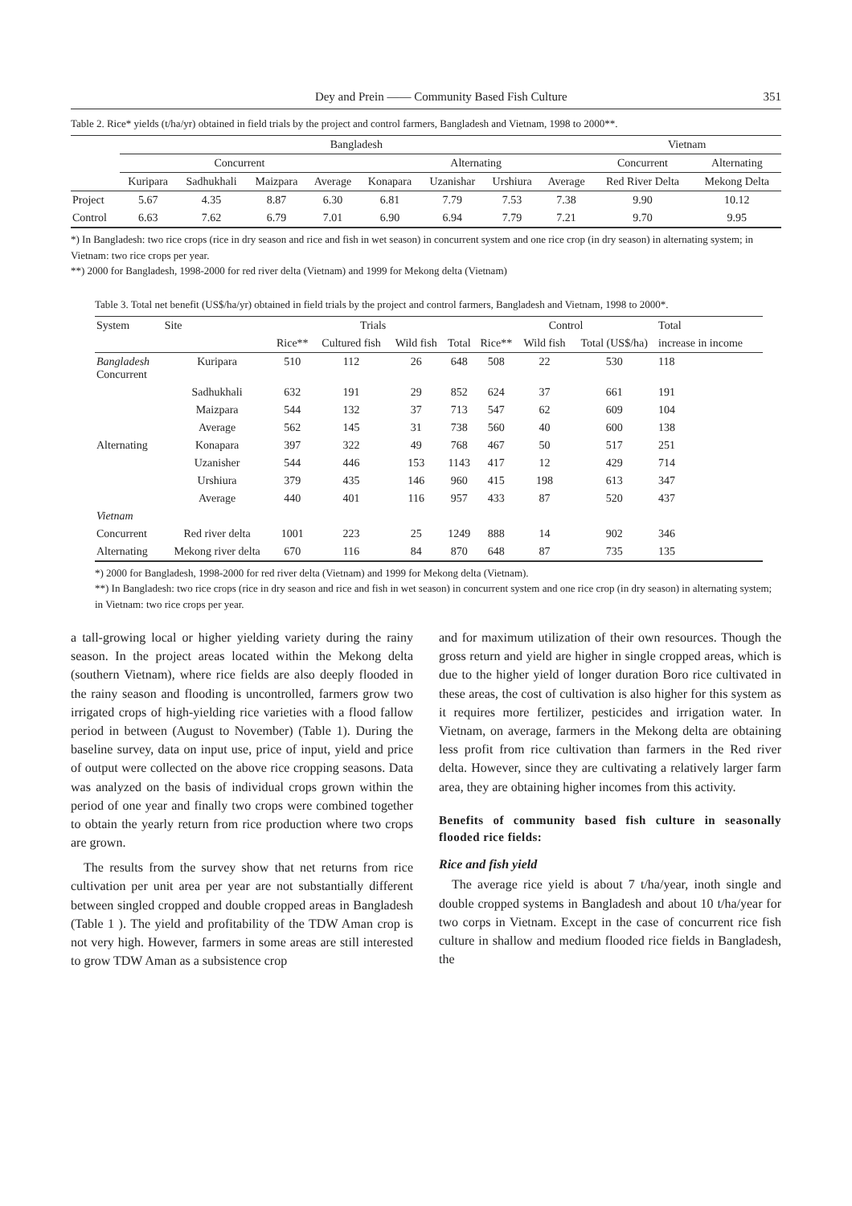Dey and Prein —— Community Based Fish Culture 351
Table 2. Rice* yields (t/ha/yr) obtained in field trials by the project and control farmers, Bangladesh and Vietnam, 1998 to 2000**.
| | Bangladesh | | | | | | | | Vietnam | |
| --- | --- | --- | --- | --- | --- | --- | --- | --- | --- | --- |
| | Concurrent | | | | Alternating | | | | Concurrent | Alternating |
| | Kuripara | Sadhukhali | Maizpara | Average | Konapara | Uzanishar | Urshiura | Average | Red River Delta | Mekong Delta |
| Project | 5.67 | 4.35 | 8.87 | 6.30 | 6.81 | 7.79 | 7.53 | 7.38 | 9.90 | 10.12 |
| Control | 6.63 | 7.62 | 6.79 | 7.01 | 6.90 | 6.94 | 7.79 | 7.21 | 9.70 | 9.95 |
*) In Bangladesh: two rice crops (rice in dry season and rice and fish in wet season) in concurrent system and one rice crop (in dry season) in alternating system; in Vietnam: two rice crops per year.
**) 2000 for Bangladesh, 1998-2000 for red river delta (Vietnam) and 1999 for Mekong delta (Vietnam)
Table 3. Total net benefit (US$/ha/yr) obtained in field trials by the project and control farmers, Bangladesh and Vietnam, 1998 to 2000*.
| System | Site | Trials | | | | Control | | | Total |
| --- | --- | --- | --- | --- | --- | --- | --- | --- | --- |
| | | Rice** | Cultured fish | Wild fish | Total | Rice** | Wild fish | Total (US$/ha) | increase in income |
| Bangladesh Concurrent | Kuripara | 510 | 112 | 26 | 648 | 508 | 22 | 530 | 118 |
| | Sadhukhali | 632 | 191 | 29 | 852 | 624 | 37 | 661 | 191 |
| | Maizpara | 544 | 132 | 37 | 713 | 547 | 62 | 609 | 104 |
| | Average | 562 | 145 | 31 | 738 | 560 | 40 | 600 | 138 |
| Alternating | Konapara | 397 | 322 | 49 | 768 | 467 | 50 | 517 | 251 |
| | Uzanisher | 544 | 446 | 153 | 1143 | 417 | 12 | 429 | 714 |
| | Urshiura | 379 | 435 | 146 | 960 | 415 | 198 | 613 | 347 |
| | Average | 440 | 401 | 116 | 957 | 433 | 87 | 520 | 437 |
| Vietnam | | | | | | | | | |
| Concurrent | Red river delta | 1001 | 223 | 25 | 1249 | 888 | 14 | 902 | 346 |
| Alternating | Mekong river delta | 670 | 116 | 84 | 870 | 648 | 87 | 735 | 135 |
*) 2000 for Bangladesh, 1998-2000 for red river delta (Vietnam) and 1999 for Mekong delta (Vietnam).
**) In Bangladesh: two rice crops (rice in dry season and rice and fish in wet season) in concurrent system and one rice crop (in dry season) in alternating system; in Vietnam: two rice crops per year.
a tall-growing local or higher yielding variety during the rainy season. In the project areas located within the Mekong delta (southern Vietnam), where rice fields are also deeply flooded in the rainy season and flooding is uncontrolled, farmers grow two irrigated crops of high-yielding rice varieties with a flood fallow period in between (August to November) (Table 1). During the baseline survey, data on input use, price of input, yield and price of output were collected on the above rice cropping seasons. Data was analyzed on the basis of individual crops grown within the period of one year and finally two crops were combined together to obtain the yearly return from rice production where two crops are grown.
The results from the survey show that net returns from rice cultivation per unit area per year are not substantially different between singled cropped and double cropped areas in Bangladesh (Table 1 ). The yield and profitability of the TDW Aman crop is not very high. However, farmers in some areas are still interested to grow TDW Aman as a subsistence crop
and for maximum utilization of their own resources. Though the gross return and yield are higher in single cropped areas, which is due to the higher yield of longer duration Boro rice cultivated in these areas, the cost of cultivation is also higher for this system as it requires more fertilizer, pesticides and irrigation water. In Vietnam, on average, farmers in the Mekong delta are obtaining less profit from rice cultivation than farmers in the Red river delta. However, since they are cultivating a relatively larger farm area, they are obtaining higher incomes from this activity.
Benefits of community based fish culture in seasonally flooded rice fields:
Rice and fish yield
The average rice yield is about 7 t/ha/year, inoth single and double cropped systems in Bangladesh and about 10 t/ha/year for two corps in Vietnam. Except in the case of concurrent rice fish culture in shallow and medium flooded rice fields in Bangladesh, the